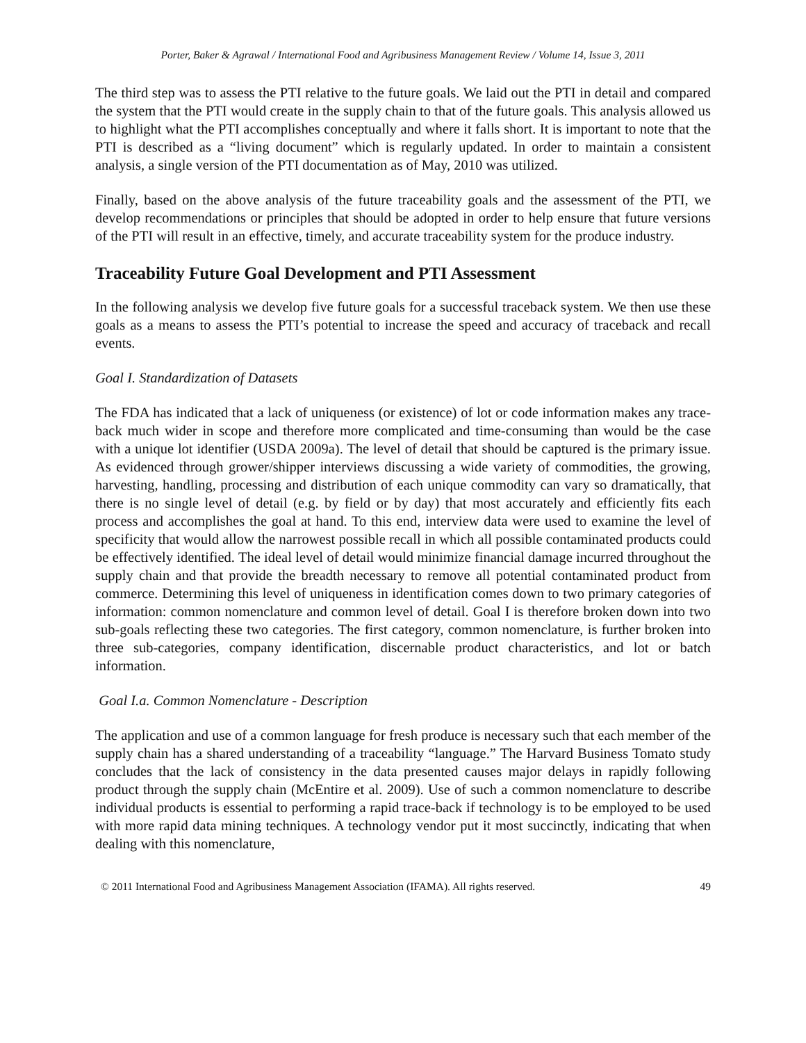Porter, Baker & Agrawal / International Food and Agribusiness Management Review / Volume 14, Issue 3, 2011
The third step was to assess the PTI relative to the future goals. We laid out the PTI in detail and compared the system that the PTI would create in the supply chain to that of the future goals. This analysis allowed us to highlight what the PTI accomplishes conceptually and where it falls short. It is important to note that the PTI is described as a “living document” which is regularly updated. In order to maintain a consistent analysis, a single version of the PTI documentation as of May, 2010 was utilized.
Finally, based on the above analysis of the future traceability goals and the assessment of the PTI, we develop recommendations or principles that should be adopted in order to help ensure that future versions of the PTI will result in an effective, timely, and accurate traceability system for the produce industry.
Traceability Future Goal Development and PTI Assessment
In the following analysis we develop five future goals for a successful traceback system. We then use these goals as a means to assess the PTI’s potential to increase the speed and accuracy of traceback and recall events.
Goal I. Standardization of Datasets
The FDA has indicated that a lack of uniqueness (or existence) of lot or code information makes any trace-back much wider in scope and therefore more complicated and time-consuming than would be the case with a unique lot identifier (USDA 2009a). The level of detail that should be captured is the primary issue. As evidenced through grower/shipper interviews discussing a wide variety of commodities, the growing, harvesting, handling, processing and distribution of each unique commodity can vary so dramatically, that there is no single level of detail (e.g. by field or by day) that most accurately and efficiently fits each process and accomplishes the goal at hand. To this end, interview data were used to examine the level of specificity that would allow the narrowest possible recall in which all possible contaminated products could be effectively identified. The ideal level of detail would minimize financial damage incurred throughout the supply chain and that provide the breadth necessary to remove all potential contaminated product from commerce. Determining this level of uniqueness in identification comes down to two primary categories of information: common nomenclature and common level of detail. Goal I is therefore broken down into two sub-goals reflecting these two categories. The first category, common nomenclature, is further broken into three sub-categories, company identification, discernable product characteristics, and lot or batch information.
Goal I.a. Common Nomenclature - Description
The application and use of a common language for fresh produce is necessary such that each member of the supply chain has a shared understanding of a traceability “language.” The Harvard Business Tomato study concludes that the lack of consistency in the data presented causes major delays in rapidly following product through the supply chain (McEntire et al. 2009). Use of such a common nomenclature to describe individual products is essential to performing a rapid trace-back if technology is to be employed to be used with more rapid data mining techniques. A technology vendor put it most succinctly, indicating that when dealing with this nomenclature,
© 2011 International Food and Agribusiness Management Association (IFAMA). All rights reserved. 49